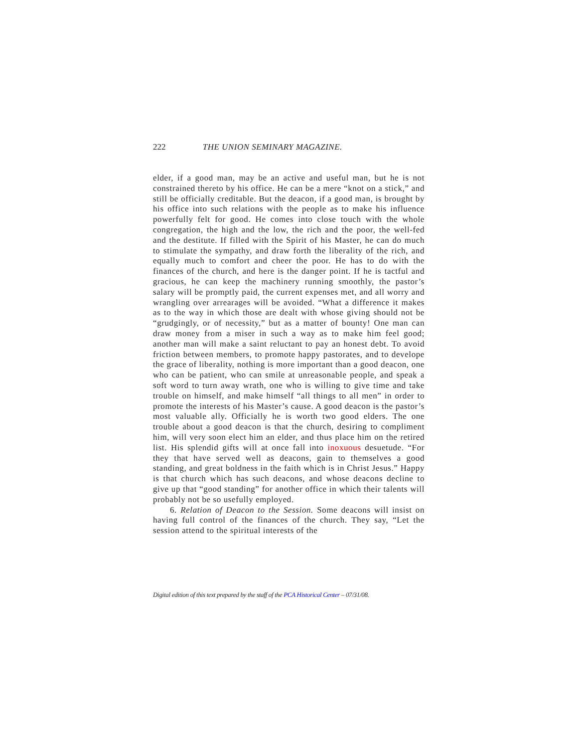222 THE UNION SEMINARY MAGAZINE.
elder, if a good man, may be an active and useful man, but he is not constrained thereto by his office. He can be a mere “knot on a stick,” and still be officially creditable. But the deacon, if a good man, is brought by his office into such relations with the people as to make his influence powerfully felt for good. He comes into close touch with the whole congregation, the high and the low, the rich and the poor, the well-fed and the destitute. If filled with the Spirit of his Master, he can do much to stimulate the sympathy, and draw forth the liberality of the rich, and equally much to comfort and cheer the poor. He has to do with the finances of the church, and here is the danger point. If he is tactful and gracious, he can keep the machinery running smoothly, the pastor’s salary will be promptly paid, the current expenses met, and all worry and wrangling over arrearages will be avoided. “What a difference it makes as to the way in which those are dealt with whose giving should not be “grudgingly, or of necessity,” but as a matter of bounty! One man can draw money from a miser in such a way as to make him feel good; another man will make a saint reluctant to pay an honest debt. To avoid friction between members, to promote happy pastorates, and to develope the grace of liberality, nothing is more important than a good deacon, one who can be patient, who can smile at unreasonable people, and speak a soft word to turn away wrath, one who is willing to give time and take trouble on himself, and make himself “all things to all men” in order to promote the interests of his Master’s cause. A good deacon is the pastor’s most valuable ally. Officially he is worth two good elders. The one trouble about a good deacon is that the church, desiring to compliment him, will very soon elect him an elder, and thus place him on the retired list. His splendid gifts will at once fall into inoxuous desuetude. “For they that have served well as deacons, gain to themselves a good standing, and great boldness in the faith which is in Christ Jesus.” Happy is that church which has such deacons, and whose deacons decline to give up that “good standing” for another office in which their talents will probably not be so usefully employed.
6. Relation of Deacon to the Session. Some deacons will insist on having full control of the finances of the church. They say, “Let the session attend to the spiritual interests of the
Digital edition of this text prepared by the staff of the PCA Historical Center – 07/31/08.